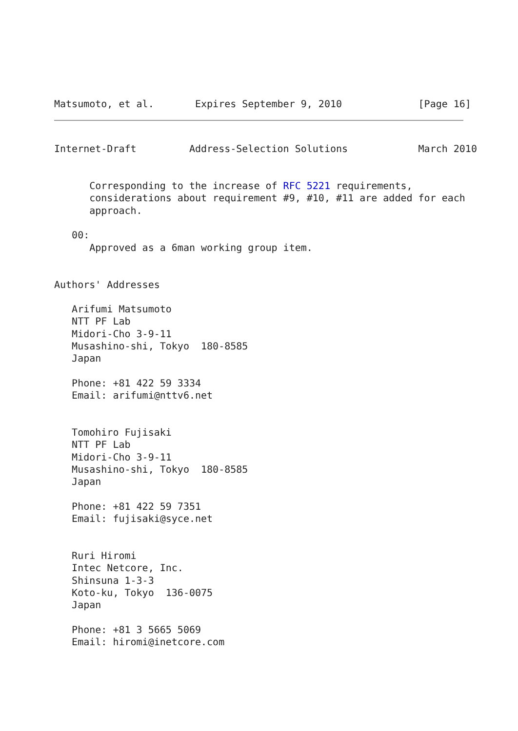Matsumoto, et al.       Expires September 9, 2010             [Page 16]
Internet-Draft         Address-Selection Solutions            March 2010


      Corresponding to the increase of RFC 5221 requirements,
      considerations about requirement #9, #10, #11 are added for each
      approach.

   00:
      Approved as a 6man working group item.


Authors' Addresses

   Arifumi Matsumoto
   NTT PF Lab
   Midori-Cho 3-9-11
   Musashino-shi, Tokyo  180-8585
   Japan

   Phone: +81 422 59 3334
   Email: arifumi@nttv6.net


   Tomohiro Fujisaki
   NTT PF Lab
   Midori-Cho 3-9-11
   Musashino-shi, Tokyo  180-8585
   Japan

   Phone: +81 422 59 7351
   Email: fujisaki@syce.net


   Ruri Hiromi
   Intec Netcore, Inc.
   Shinsuna 1-3-3
   Koto-ku, Tokyo  136-0075
   Japan

   Phone: +81 3 5665 5069
   Email: hiromi@inetcore.com